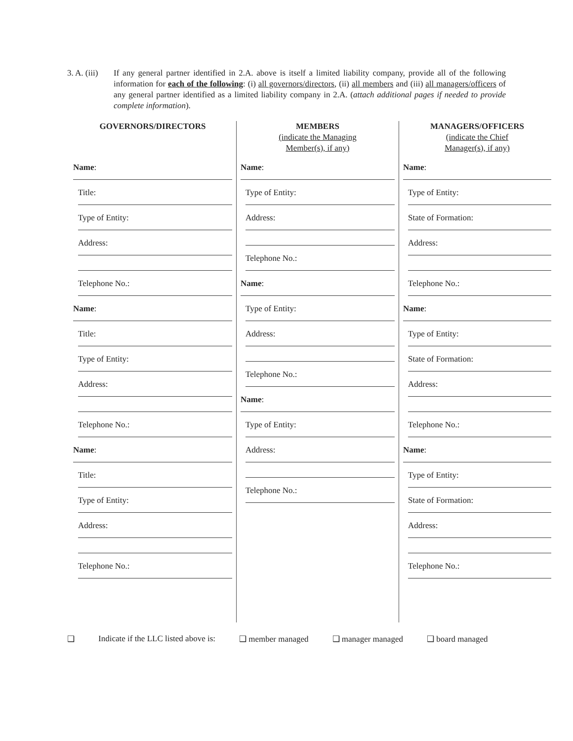3. A. (iii)
If any general partner identified in 2.A. above is itself a limited liability company, provide all of the following information for each of the following: (i) all governors/directors, (ii) all members and (iii) all managers/officers of any general partner identified as a limited liability company in 2.A. (attach additional pages if needed to provide complete information).
GOVERNORS/DIRECTORS
Name:
Title:
Type of Entity:
Address:
Telephone No.:
Name:
Title:
Type of Entity:
Address:
Telephone No.:
Name:
Title:
Type of Entity:
Address:
Telephone No.:
MEMBERS
(indicate the Managing
Member(s), if any)
Name:
Type of Entity:
Address:
Telephone No.:
Name:
Type of Entity:
Address:
Telephone No.:
Name:
Type of Entity:
Address:
Telephone No.:
MANAGERS/OFFICERS
(indicate the Chief
Manager(s), if any)
Name:
Type of Entity:
State of Formation:
Address:
Telephone No.:
Name:
Type of Entity:
State of Formation:
Address:
Telephone No.:
Name:
Type of Entity:
State of Formation:
Address:
Telephone No.:
❑ Indicate if the LLC listed above is: ❑ member managed ❑ manager managed ❑ board managed